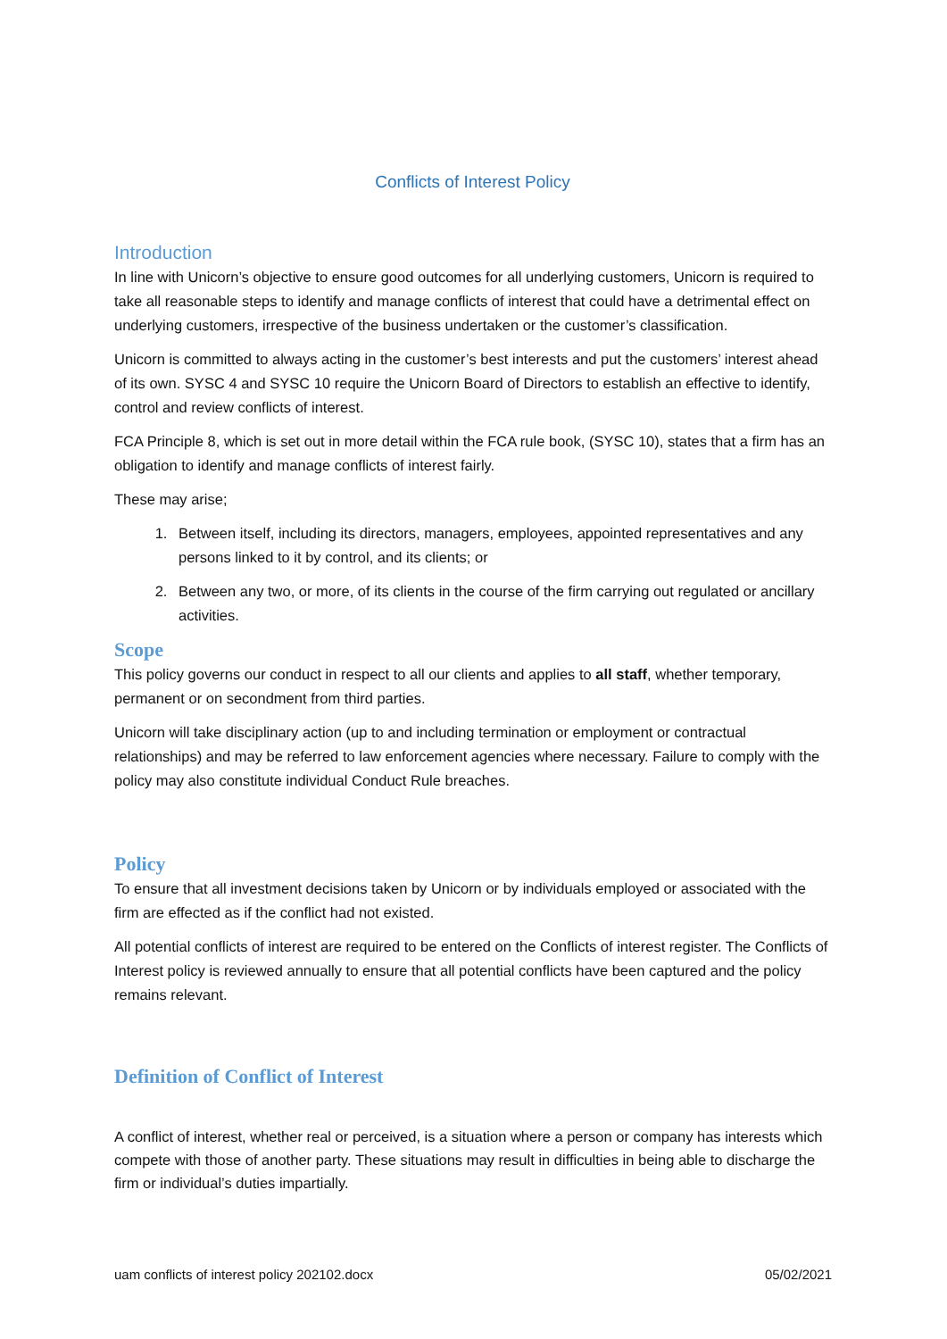Conflicts of Interest Policy
Introduction
In line with Unicorn’s objective to ensure good outcomes for all underlying customers, Unicorn is required to take all reasonable steps to identify and manage conflicts of interest that could have a detrimental effect on underlying customers, irrespective of the business undertaken or the customer’s classification.
Unicorn is committed to always acting in the customer’s best interests and put the customers’ interest ahead of its own. SYSC 4 and SYSC 10 require the Unicorn Board of Directors to establish an effective to identify, control and review conflicts of interest.
FCA Principle 8, which is set out in more detail within the FCA rule book, (SYSC 10), states that a firm has an obligation to identify and manage conflicts of interest fairly.
These may arise;
1. Between itself, including its directors, managers, employees, appointed representatives and any persons linked to it by control, and its clients; or
2. Between any two, or more, of its clients in the course of the firm carrying out regulated or ancillary activities.
Scope
This policy governs our conduct in respect to all our clients and applies to all staff, whether temporary, permanent or on secondment from third parties.
Unicorn will take disciplinary action (up to and including termination or employment or contractual relationships) and may be referred to law enforcement agencies where necessary. Failure to comply with the policy may also constitute individual Conduct Rule breaches.
Policy
To ensure that all investment decisions taken by Unicorn or by individuals employed or associated with the firm are effected as if the conflict had not existed.
All potential conflicts of interest are required to be entered on the Conflicts of interest register. The Conflicts of Interest policy is reviewed annually to ensure that all potential conflicts have been captured and the policy remains relevant.
Definition of Conflict of Interest
A conflict of interest, whether real or perceived, is a situation where a person or company has interests which compete with those of another party. These situations may result in difficulties in being able to discharge the firm or individual’s duties impartially.
uam conflicts of interest policy 202102.docx 05/02/2021